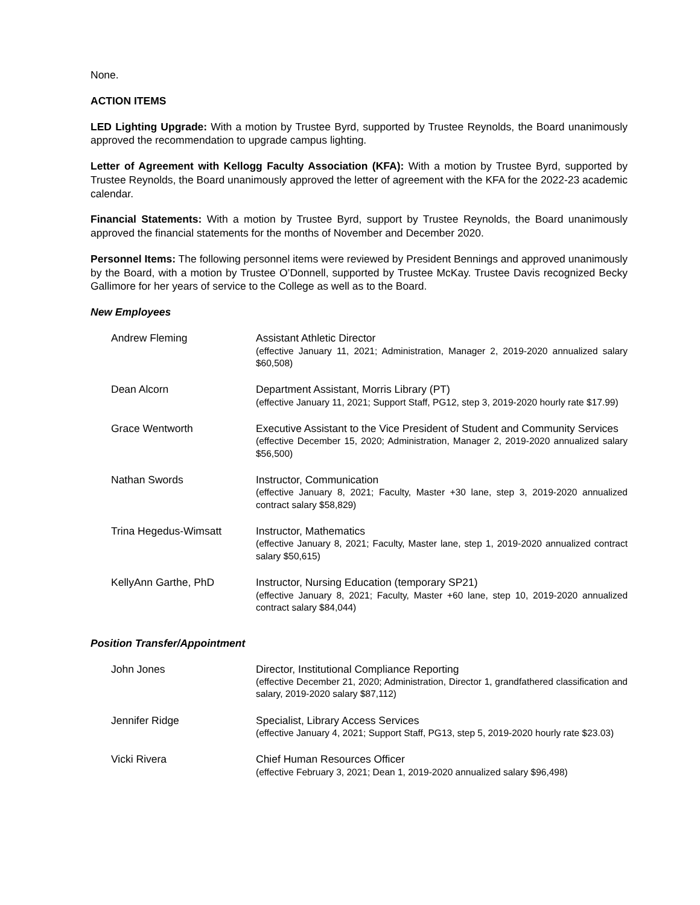None.
ACTION ITEMS
LED Lighting Upgrade: With a motion by Trustee Byrd, supported by Trustee Reynolds, the Board unanimously approved the recommendation to upgrade campus lighting.
Letter of Agreement with Kellogg Faculty Association (KFA): With a motion by Trustee Byrd, supported by Trustee Reynolds, the Board unanimously approved the letter of agreement with the KFA for the 2022-23 academic calendar.
Financial Statements: With a motion by Trustee Byrd, support by Trustee Reynolds, the Board unanimously approved the financial statements for the months of November and December 2020.
Personnel Items: The following personnel items were reviewed by President Bennings and approved unanimously by the Board, with a motion by Trustee O’Donnell, supported by Trustee McKay. Trustee Davis recognized Becky Gallimore for her years of service to the College as well as to the Board.
New Employees
| Andrew Fleming | Assistant Athletic Director (effective January 11, 2021; Administration, Manager 2, 2019-2020 annualized salary $60,508) |
| Dean Alcorn | Department Assistant, Morris Library (PT) (effective January 11, 2021; Support Staff, PG12, step 3, 2019-2020 hourly rate $17.99) |
| Grace Wentworth | Executive Assistant to the Vice President of Student and Community Services (effective December 15, 2020; Administration, Manager 2, 2019-2020 annualized salary $56,500) |
| Nathan Swords | Instructor, Communication (effective January 8, 2021; Faculty, Master +30 lane, step 3, 2019-2020 annualized contract salary $58,829) |
| Trina Hegedus-Wimsatt | Instructor, Mathematics (effective January 8, 2021; Faculty, Master lane, step 1, 2019-2020 annualized contract salary $50,615) |
| KellyAnn Garthe, PhD | Instructor, Nursing Education (temporary SP21) (effective January 8, 2021; Faculty, Master +60 lane, step 10, 2019-2020 annualized contract salary $84,044) |
Position Transfer/Appointment
| John Jones | Director, Institutional Compliance Reporting (effective December 21, 2020; Administration, Director 1, grandfathered classification and salary, 2019-2020 salary $87,112) |
| Jennifer Ridge | Specialist, Library Access Services (effective January 4, 2021; Support Staff, PG13, step 5, 2019-2020 hourly rate $23.03) |
| Vicki Rivera | Chief Human Resources Officer (effective February 3, 2021; Dean 1, 2019-2020 annualized salary $96,498) |